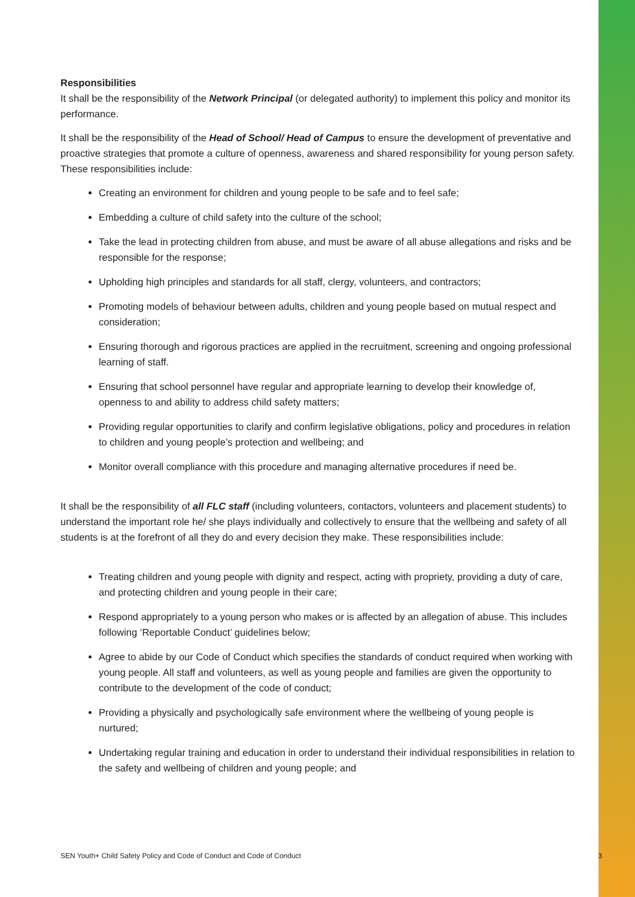Responsibilities
It shall be the responsibility of the Network Principal (or delegated authority) to implement this policy and monitor its performance.
It shall be the responsibility of the Head of School/ Head of Campus to ensure the development of preventative and proactive strategies that promote a culture of openness, awareness and shared responsibility for young person safety. These responsibilities include:
Creating an environment for children and young people to be safe and to feel safe;
Embedding a culture of child safety into the culture of the school;
Take the lead in protecting children from abuse, and must be aware of all abuse allegations and risks and be responsible for the response;
Upholding high principles and standards for all staff, clergy, volunteers, and contractors;
Promoting models of behaviour between adults, children and young people based on mutual respect and consideration;
Ensuring thorough and rigorous practices are applied in the recruitment, screening and ongoing professional learning of staff.
Ensuring that school personnel have regular and appropriate learning to develop their knowledge of, openness to and ability to address child safety matters;
Providing regular opportunities to clarify and confirm legislative obligations, policy and procedures in relation to children and young people’s protection and wellbeing; and
Monitor overall compliance with this procedure and managing alternative procedures if need be.
It shall be the responsibility of all FLC staff (including volunteers, contactors, volunteers and placement students) to understand the important role he/ she plays individually and collectively to ensure that the wellbeing and safety of all students is at the forefront of all they do and every decision they make. These responsibilities include:
Treating children and young people with dignity and respect, acting with propriety, providing a duty of care, and protecting children and young people in their care;
Respond appropriately to a young person who makes or is affected by an allegation of abuse. This includes following ‘Reportable Conduct’ guidelines below;
Agree to abide by our Code of Conduct which specifies the standards of conduct required when working with young people. All staff and volunteers, as well as young people and families are given the opportunity to contribute to the development of the code of conduct;
Providing a physically and psychologically safe environment where the wellbeing of young people is nurtured;
Undertaking regular training and education in order to understand their individual responsibilities in relation to the safety and wellbeing of children and young people; and
SEN Youth+ Child Safety Policy and Code of Conduct and Code of Conduct 3